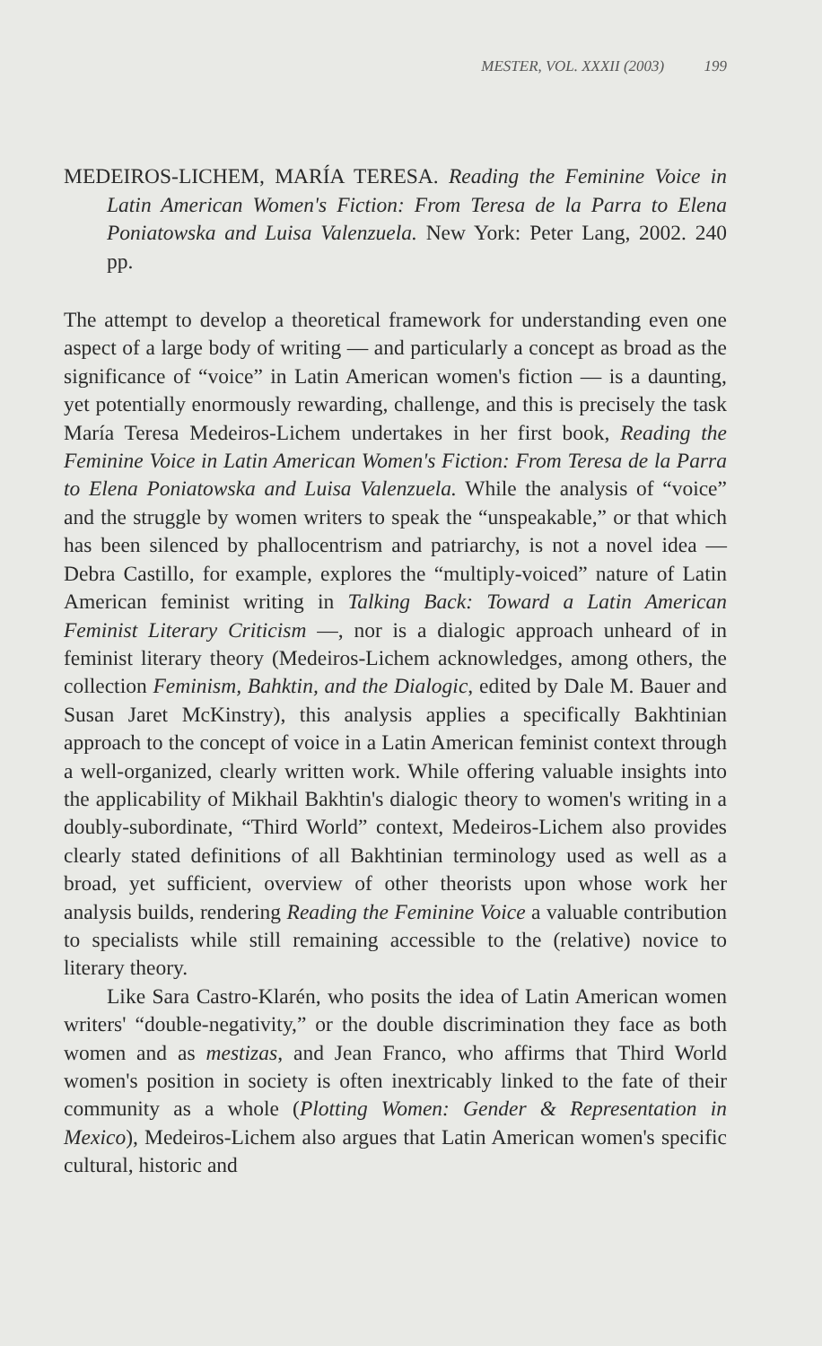MESTER, VOL. XXXII (2003) 199
MEDEIROS-LICHEM, MARÍA TERESA. Reading the Feminine Voice in Latin American Women's Fiction: From Teresa de la Parra to Elena Poniatowska and Luisa Valenzuela. New York: Peter Lang, 2002. 240 pp.
The attempt to develop a theoretical framework for understanding even one aspect of a large body of writing — and particularly a concept as broad as the significance of “voice” in Latin American women's fiction — is a daunting, yet potentially enormously rewarding, challenge, and this is precisely the task María Teresa Medeiros-Lichem undertakes in her first book, Reading the Feminine Voice in Latin American Women's Fiction: From Teresa de la Parra to Elena Poniatowska and Luisa Valenzuela. While the analysis of “voice” and the struggle by women writers to speak the “unspeakable,” or that which has been silenced by phallocentrism and patriarchy, is not a novel idea — Debra Castillo, for example, explores the “multiply-voiced” nature of Latin American feminist writing in Talking Back: Toward a Latin American Feminist Literary Criticism —, nor is a dialogic approach unheard of in feminist literary theory (Medeiros-Lichem acknowledges, among others, the collection Feminism, Bahktin, and the Dialogic, edited by Dale M. Bauer and Susan Jaret McKinstry), this analysis applies a specifically Bakhtinian approach to the concept of voice in a Latin American feminist context through a well-organized, clearly written work. While offering valuable insights into the applicability of Mikhail Bakhtin's dialogic theory to women's writing in a doubly-subordinate, “Third World” context, Medeiros-Lichem also provides clearly stated definitions of all Bakhtinian terminology used as well as a broad, yet sufficient, overview of other theorists upon whose work her analysis builds, rendering Reading the Feminine Voice a valuable contribution to specialists while still remaining accessible to the (relative) novice to literary theory.
Like Sara Castro-Klarén, who posits the idea of Latin American women writers' “double-negativity,” or the double discrimination they face as both women and as mestizas, and Jean Franco, who affirms that Third World women's position in society is often inextricably linked to the fate of their community as a whole (Plotting Women: Gender & Representation in Mexico), Medeiros-Lichem also argues that Latin American women's specific cultural, historic and